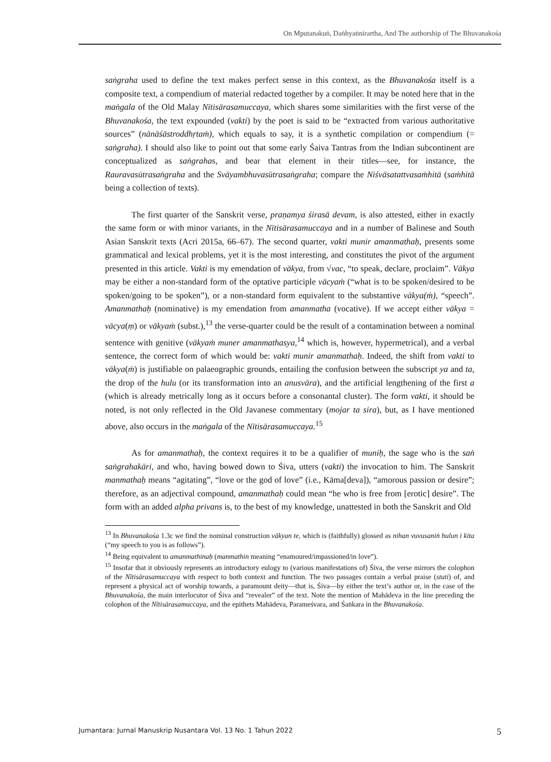On Mputanakuṅ, Daṅhyaṅnirartha, And The authorship of The Bhuvanakośa
saṅgraha used to define the text makes perfect sense in this context, as the Bhuvanakośa itself is a composite text, a compendium of material redacted together by a compiler. It may be noted here that in the maṅgala of the Old Malay Nītisārasamuccaya, which shares some similarities with the first verse of the Bhuvanakośa, the text expounded (vakti) by the poet is said to be “extracted from various authoritative sources” (nānāśāstroddhṛtaṁ), which equals to say, it is a synthetic compilation or compendium (= saṅgraha). I should also like to point out that some early Śaiva Tantras from the Indian subcontinent are conceptualized as saṅgrahas, and bear that element in their titles—see, for instance, the Rauravasūtrasaṅgraha and the Svāyambhuvasūtrasaṅgraha; compare the Niśvāsatattvasaṁhitā (saṁhitā being a collection of texts).
The first quarter of the Sanskrit verse, praṇamya śirasā devam, is also attested, either in exactly the same form or with minor variants, in the Nītisārasamuccaya and in a number of Balinese and South Asian Sanskrit texts (Acri 2015a, 66–67). The second quarter, vakti munir amanmathaḥ, presents some grammatical and lexical problems, yet it is the most interesting, and constitutes the pivot of the argument presented in this article. Vakti is my emendation of vākya, from √vac, “to speak, declare, proclaim”. Vākya may be either a non-standard form of the optative participle vācyaṁ (“what is to be spoken/desired to be spoken/going to be spoken”), or a non-standard form equivalent to the substantive vākya(ṁ), “speech”. Amanmathaḥ (nominative) is my emendation from amanmatha (vocative). If we accept either vākya = vācya(ṃ) or vākyaṁ (subst.),<sup>13</sup> the verse-quarter could be the result of a contamination between a nominal sentence with genitive (vākyaṁ muner amanmathasya,<sup>14</sup> which is, however, hypermetrical), and a verbal sentence, the correct form of which would be: vakti munir amanmathaḥ. Indeed, the shift from vakti to vākya(ṁ) is justifiable on palaeographic grounds, entailing the confusion between the subscript ya and ta, the drop of the hulu (or its transformation into an anusvāra), and the artificial lengthening of the first a (which is already metrically long as it occurs before a consonantal cluster). The form vakti, it should be noted, is not only reflected in the Old Javanese commentary (mojar ta sira), but, as I have mentioned above, also occurs in the maṅgala of the Nītisārasamuccaya.<sup>15</sup>
As for amanmathaḥ, the context requires it to be a qualifier of muniḥ, the sage who is the saṅ saṅgrahakāri, and who, having bowed down to Śiva, utters (vakti) the invocation to him. The Sanskrit manmathaḥ means “agitating”, “love or the god of love” (i.e., Kāma[deva]), “amorous passion or desire”; therefore, as an adjectival compound, amanmathaḥ could mean “he who is free from [erotic] desire”. The form with an added alpha privans is, to the best of my knowledge, unattested in both the Sanskrit and Old
<sup>13</sup> In Bhuvanakośa 1.3c we find the nominal construction vākyan te, which is (faithfully) glossed as nihan vuvusaniṅ hulun i kita (“my speech to you is as follows”).
<sup>14</sup> Being equivalent to amanmathinaḥ (manmathin meaning “enamoured/impassioned/in love”).
<sup>15</sup> Insofar that it obviously represents an introductory eulogy to (various manifestations of) Śiva, the verse mirrors the colophon of the Nītisārasamuccaya with respect to both context and function. The two passages contain a verbal praise (stuti) of, and represent a physical act of worship towards, a paramount deity—that is, Śiva—by either the text’s author or, in the case of the Bhuvanakośa, the main interlocutor of Śiva and “revealer” of the text. Note the mention of Mahādeva in the line preceding the colophon of the Nītisārasamuccaya, and the epithets Mahādeva, Parameśvara, and Śaṅkara in the Bhuvanakośa.
Jumantara: Jurnal Manuskrip Nusantara Vol. 13 No. 1 Tahun 2022 5